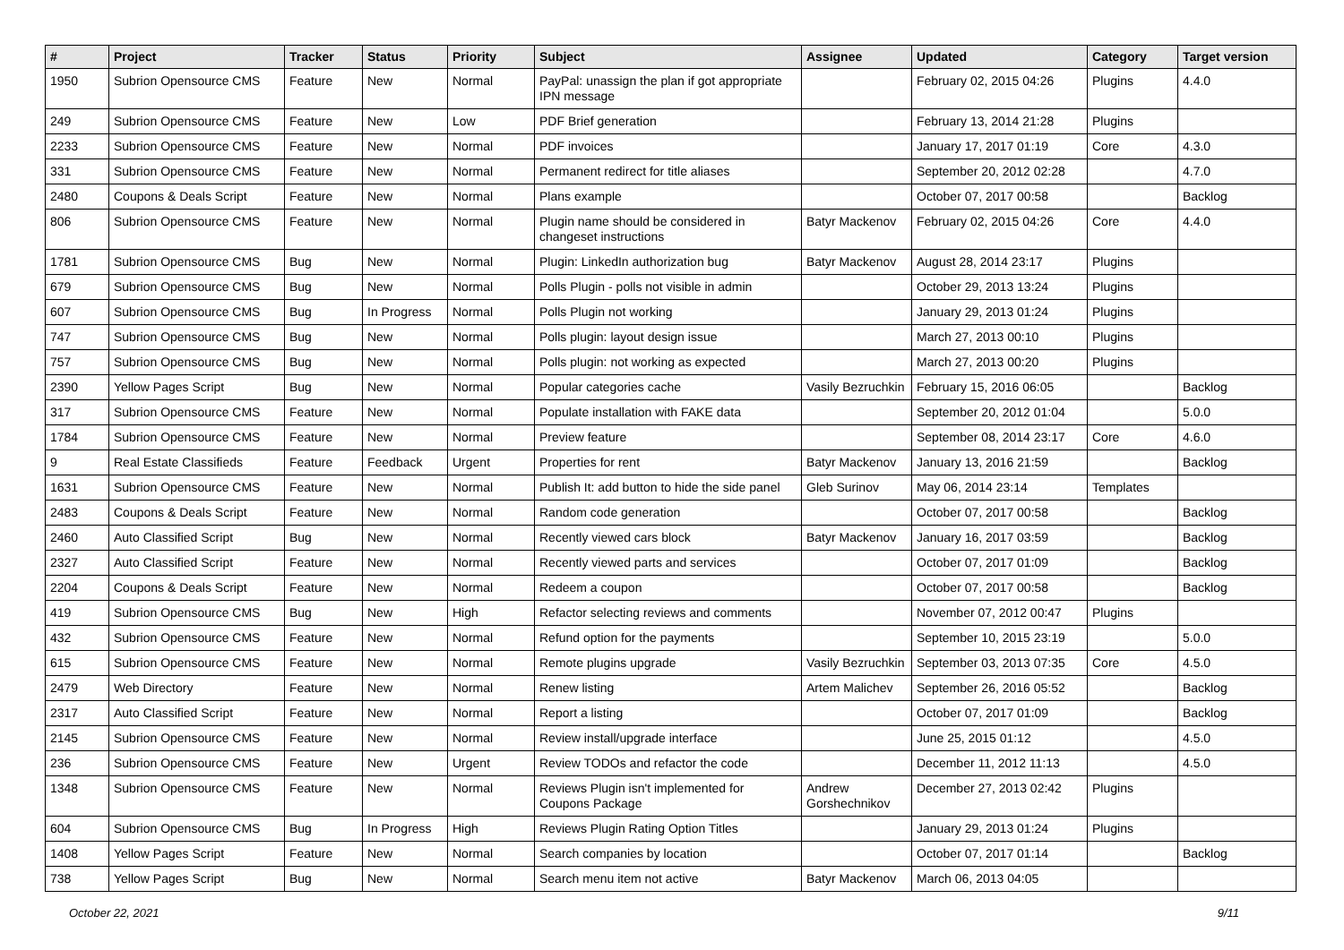| # | Project | Tracker | Status | Priority | Subject | Assignee | Updated | Category | Target version |
| --- | --- | --- | --- | --- | --- | --- | --- | --- | --- |
| 1950 | Subrion Opensource CMS | Feature | New | Normal | PayPal: unassign the plan if got appropriate IPN message | | February 02, 2015 04:26 | Plugins | 4.4.0 |
| 249 | Subrion Opensource CMS | Feature | New | Low | PDF Brief generation | | February 13, 2014 21:28 | Plugins | |
| 2233 | Subrion Opensource CMS | Feature | New | Normal | PDF invoices | | January 17, 2017 01:19 | Core | 4.3.0 |
| 331 | Subrion Opensource CMS | Feature | New | Normal | Permanent redirect for title aliases | | September 20, 2012 02:28 | | 4.7.0 |
| 2480 | Coupons & Deals Script | Feature | New | Normal | Plans example | | October 07, 2017 00:58 | | Backlog |
| 806 | Subrion Opensource CMS | Feature | New | Normal | Plugin name should be considered in changeset instructions | Batyr Mackenov | February 02, 2015 04:26 | Core | 4.4.0 |
| 1781 | Subrion Opensource CMS | Bug | New | Normal | Plugin: LinkedIn authorization bug | Batyr Mackenov | August 28, 2014 23:17 | Plugins | |
| 679 | Subrion Opensource CMS | Bug | New | Normal | Polls Plugin - polls not visible in admin | | October 29, 2013 13:24 | Plugins | |
| 607 | Subrion Opensource CMS | Bug | In Progress | Normal | Polls Plugin not working | | January 29, 2013 01:24 | Plugins | |
| 747 | Subrion Opensource CMS | Bug | New | Normal | Polls plugin: layout design issue | | March 27, 2013 00:10 | Plugins | |
| 757 | Subrion Opensource CMS | Bug | New | Normal | Polls plugin: not working as expected | | March 27, 2013 00:20 | Plugins | |
| 2390 | Yellow Pages Script | Bug | New | Normal | Popular categories cache | Vasily Bezruchkin | February 15, 2016 06:05 | | Backlog |
| 317 | Subrion Opensource CMS | Feature | New | Normal | Populate installation with FAKE data | | September 20, 2012 01:04 | | 5.0.0 |
| 1784 | Subrion Opensource CMS | Feature | New | Normal | Preview feature | | September 08, 2014 23:17 | Core | 4.6.0 |
| 9 | Real Estate Classifieds | Feature | Feedback | Urgent | Properties for rent | Batyr Mackenov | January 13, 2016 21:59 | | Backlog |
| 1631 | Subrion Opensource CMS | Feature | New | Normal | Publish It: add button to hide the side panel | Gleb Surinov | May 06, 2014 23:14 | Templates | |
| 2483 | Coupons & Deals Script | Feature | New | Normal | Random code generation | | October 07, 2017 00:58 | | Backlog |
| 2460 | Auto Classified Script | Bug | New | Normal | Recently viewed cars block | Batyr Mackenov | January 16, 2017 03:59 | | Backlog |
| 2327 | Auto Classified Script | Feature | New | Normal | Recently viewed parts and services | | October 07, 2017 01:09 | | Backlog |
| 2204 | Coupons & Deals Script | Feature | New | Normal | Redeem a coupon | | October 07, 2017 00:58 | | Backlog |
| 419 | Subrion Opensource CMS | Bug | New | High | Refactor selecting reviews and comments | | November 07, 2012 00:47 | Plugins | |
| 432 | Subrion Opensource CMS | Feature | New | Normal | Refund option for the payments | | September 10, 2015 23:19 | | 5.0.0 |
| 615 | Subrion Opensource CMS | Feature | New | Normal | Remote plugins upgrade | Vasily Bezruchkin | September 03, 2013 07:35 | Core | 4.5.0 |
| 2479 | Web Directory | Feature | New | Normal | Renew listing | Artem Malichev | September 26, 2016 05:52 | | Backlog |
| 2317 | Auto Classified Script | Feature | New | Normal | Report a listing | | October 07, 2017 01:09 | | Backlog |
| 2145 | Subrion Opensource CMS | Feature | New | Normal | Review install/upgrade interface | | June 25, 2015 01:12 | | 4.5.0 |
| 236 | Subrion Opensource CMS | Feature | New | Urgent | Review TODOs and refactor the code | | December 11, 2012 11:13 | | 4.5.0 |
| 1348 | Subrion Opensource CMS | Feature | New | Normal | Reviews Plugin isn't implemented for Coupons Package | Andrew Gorshechnikov | December 27, 2013 02:42 | Plugins | |
| 604 | Subrion Opensource CMS | Bug | In Progress | High | Reviews Plugin Rating Option Titles | | January 29, 2013 01:24 | Plugins | |
| 1408 | Yellow Pages Script | Feature | New | Normal | Search companies by location | | October 07, 2017 01:14 | | Backlog |
| 738 | Yellow Pages Script | Bug | New | Normal | Search menu item not active | Batyr Mackenov | March 06, 2013 04:05 | | |
October 22, 2021 9/11